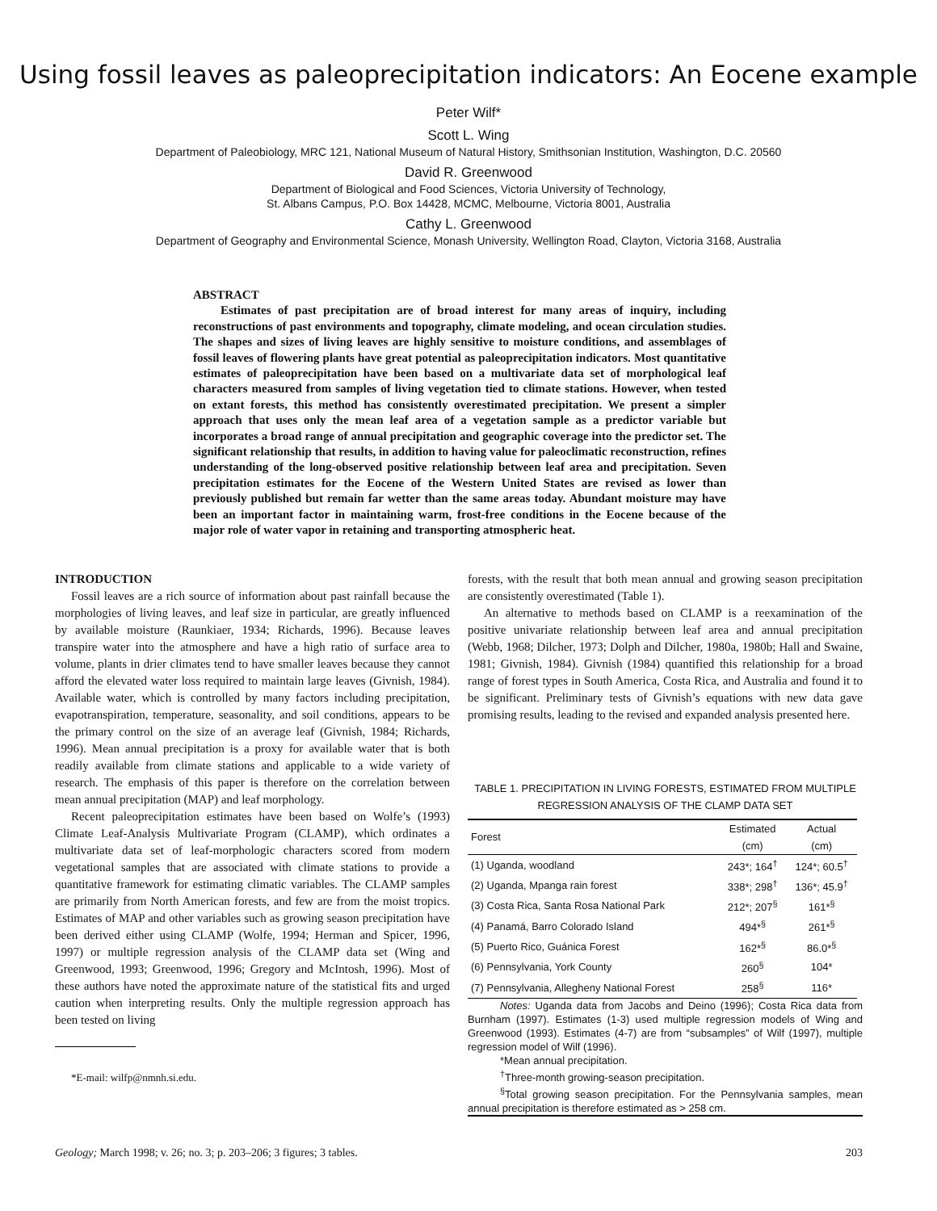Using fossil leaves as paleoprecipitation indicators: An Eocene example
Peter Wilf*
Scott L. Wing
Department of Paleobiology, MRC 121, National Museum of Natural History, Smithsonian Institution, Washington, D.C. 20560
David R. Greenwood
Department of Biological and Food Sciences, Victoria University of Technology,
St. Albans Campus, P.O. Box 14428, MCMC, Melbourne, Victoria 8001, Australia
Cathy L. Greenwood
Department of Geography and Environmental Science, Monash University, Wellington Road, Clayton, Victoria 3168, Australia
ABSTRACT
Estimates of past precipitation are of broad interest for many areas of inquiry, including reconstructions of past environments and topography, climate modeling, and ocean circulation studies. The shapes and sizes of living leaves are highly sensitive to moisture conditions, and assemblages of fossil leaves of flowering plants have great potential as paleoprecipitation indicators. Most quantitative estimates of paleoprecipitation have been based on a multivariate data set of morphological leaf characters measured from samples of living vegetation tied to climate stations. However, when tested on extant forests, this method has consistently overestimated precipitation. We present a simpler approach that uses only the mean leaf area of a vegetation sample as a predictor variable but incorporates a broad range of annual precipitation and geographic coverage into the predictor set. The significant relationship that results, in addition to having value for paleoclimatic reconstruction, refines understanding of the long-observed positive relationship between leaf area and precipitation. Seven precipitation estimates for the Eocene of the Western United States are revised as lower than previously published but remain far wetter than the same areas today. Abundant moisture may have been an important factor in maintaining warm, frost-free conditions in the Eocene because of the major role of water vapor in retaining and transporting atmospheric heat.
INTRODUCTION
Fossil leaves are a rich source of information about past rainfall because the morphologies of living leaves, and leaf size in particular, are greatly influenced by available moisture (Raunkiaer, 1934; Richards, 1996). Because leaves transpire water into the atmosphere and have a high ratio of surface area to volume, plants in drier climates tend to have smaller leaves because they cannot afford the elevated water loss required to maintain large leaves (Givnish, 1984). Available water, which is controlled by many factors including precipitation, evapotranspiration, temperature, seasonality, and soil conditions, appears to be the primary control on the size of an average leaf (Givnish, 1984; Richards, 1996). Mean annual precipitation is a proxy for available water that is both readily available from climate stations and applicable to a wide variety of research. The emphasis of this paper is therefore on the correlation between mean annual precipitation (MAP) and leaf morphology.
Recent paleoprecipitation estimates have been based on Wolfe’s (1993) Climate Leaf-Analysis Multivariate Program (CLAMP), which ordinates a multivariate data set of leaf-morphologic characters scored from modern vegetational samples that are associated with climate stations to provide a quantitative framework for estimating climatic variables. The CLAMP samples are primarily from North American forests, and few are from the moist tropics. Estimates of MAP and other variables such as growing season precipitation have been derived either using CLAMP (Wolfe, 1994; Herman and Spicer, 1996, 1997) or multiple regression analysis of the CLAMP data set (Wing and Greenwood, 1993; Greenwood, 1996; Gregory and McIntosh, 1996). Most of these authors have noted the approximate nature of the statistical fits and urged caution when interpreting results. Only the multiple regression approach has been tested on living
*E-mail: wilfp@nmnh.si.edu.
forests, with the result that both mean annual and growing season precipitation are consistently overestimated (Table 1).
An alternative to methods based on CLAMP is a reexamination of the positive univariate relationship between leaf area and annual precipitation (Webb, 1968; Dilcher, 1973; Dolph and Dilcher, 1980a, 1980b; Hall and Swaine, 1981; Givnish, 1984). Givnish (1984) quantified this relationship for a broad range of forest types in South America, Costa Rica, and Australia and found it to be significant. Preliminary tests of Givnish’s equations with new data gave promising results, leading to the revised and expanded analysis presented here.
TABLE 1. PRECIPITATION IN LIVING FORESTS, ESTIMATED FROM MULTIPLE REGRESSION ANALYSIS OF THE CLAMP DATA SET
| Forest | Estimated (cm) | Actual (cm) |
| --- | --- | --- |
| (1) Uganda, woodland | 243*; 164<sup>†</sup> | 124*; 60.5<sup>†</sup> |
| (2) Uganda, Mpanga rain forest | 338*; 298<sup>†</sup> | 136*; 45.9<sup>†</sup> |
| (3) Costa Rica, Santa Rosa National Park | 212*; 207<sup>§</sup> | 161*<sup>§</sup> |
| (4) Panamá, Barro Colorado Island | 494*<sup>§</sup> | 261*<sup>§</sup> |
| (5) Puerto Rico, Guánica Forest | 162*<sup>§</sup> | 86.0*<sup>§</sup> |
| (6) Pennsylvania, York County | 260<sup>§</sup> | 104* |
| (7) Pennsylvania, Allegheny National Forest | 258<sup>§</sup> | 116* |
Notes: Uganda data from Jacobs and Deino (1996); Costa Rica data from Burnham (1997). Estimates (1-3) used multiple regression models of Wing and Greenwood (1993). Estimates (4-7) are from “subsamples” of Wilf (1997), multiple regression model of Wilf (1996).
*Mean annual precipitation.
<sup>†</sup> Three-month growing-season precipitation.
<sup>§</sup> Total growing season precipitation. For the Pennsylvania samples, mean annual precipitation is therefore estimated as > 258 cm.
Geology; March 1998; v. 26; no. 3; p. 203–206; 3 figures; 3 tables. 203